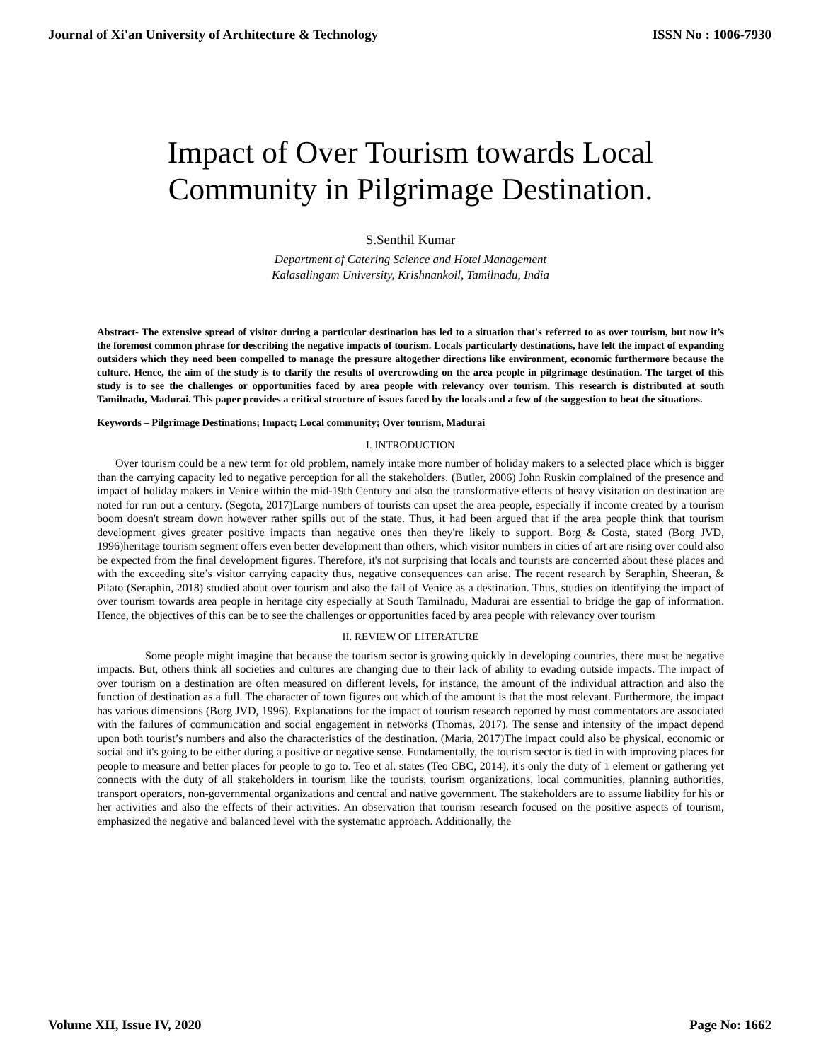Journal of Xi'an University of Architecture & Technology ISSN No : 1006-7930
Impact of Over Tourism towards Local
Community in Pilgrimage Destination.
S.Senthil Kumar
Department of Catering Science and Hotel Management
Kalasalingam University, Krishnankoil, Tamilnadu, India
Abstract- The extensive spread of visitor during a particular destination has led to a situation that's referred to as over tourism, but now it’s the foremost common phrase for describing the negative impacts of tourism. Locals particularly destinations, have felt the impact of expanding outsiders which they need been compelled to manage the pressure altogether directions like environment, economic furthermore because the culture. Hence, the aim of the study is to clarify the results of overcrowding on the area people in pilgrimage destination. The target of this study is to see the challenges or opportunities faced by area people with relevancy over tourism. This research is distributed at south Tamilnadu, Madurai. This paper provides a critical structure of issues faced by the locals and a few of the suggestion to beat the situations.
Keywords – Pilgrimage Destinations; Impact; Local community; Over tourism, Madurai
I. INTRODUCTION
Over tourism could be a new term for old problem, namely intake more number of holiday makers to a selected place which is bigger than the carrying capacity led to negative perception for all the stakeholders. (Butler, 2006) John Ruskin complained of the presence and impact of holiday makers in Venice within the mid-19th Century and also the transformative effects of heavy visitation on destination are noted for run out a century. (Segota, 2017)Large numbers of tourists can upset the area people, especially if income created by a tourism boom doesn't stream down however rather spills out of the state. Thus, it had been argued that if the area people think that tourism development gives greater positive impacts than negative ones then they're likely to support. Borg & Costa, stated (Borg JVD, 1996)heritage tourism segment offers even better development than others, which visitor numbers in cities of art are rising over could also be expected from the final development figures. Therefore, it's not surprising that locals and tourists are concerned about these places and with the exceeding site’s visitor carrying capacity thus, negative consequences can arise. The recent research by Seraphin, Sheeran, & Pilato (Seraphin, 2018) studied about over tourism and also the fall of Venice as a destination. Thus, studies on identifying the impact of over tourism towards area people in heritage city especially at South Tamilnadu, Madurai are essential to bridge the gap of information. Hence, the objectives of this can be to see the challenges or opportunities faced by area people with relevancy over tourism
II. REVIEW OF LITERATURE
Some people might imagine that because the tourism sector is growing quickly in developing countries, there must be negative impacts. But, others think all societies and cultures are changing due to their lack of ability to evading outside impacts. The impact of over tourism on a destination are often measured on different levels, for instance, the amount of the individual attraction and also the function of destination as a full. The character of town figures out which of the amount is that the most relevant. Furthermore, the impact has various dimensions (Borg JVD, 1996). Explanations for the impact of tourism research reported by most commentators are associated with the failures of communication and social engagement in networks (Thomas, 2017). The sense and intensity of the impact depend upon both tourist’s numbers and also the characteristics of the destination. (Maria, 2017)The impact could also be physical, economic or social and it's going to be either during a positive or negative sense. Fundamentally, the tourism sector is tied in with improving places for people to measure and better places for people to go to. Teo et al. states (Teo CBC, 2014), it's only the duty of 1 element or gathering yet connects with the duty of all stakeholders in tourism like the tourists, tourism organizations, local communities, planning authorities, transport operators, non-governmental organizations and central and native government. The stakeholders are to assume liability for his or her activities and also the effects of their activities. An observation that tourism research focused on the positive aspects of tourism, emphasized the negative and balanced level with the systematic approach. Additionally, the
Volume XII, Issue IV, 2020 Page No: 1662